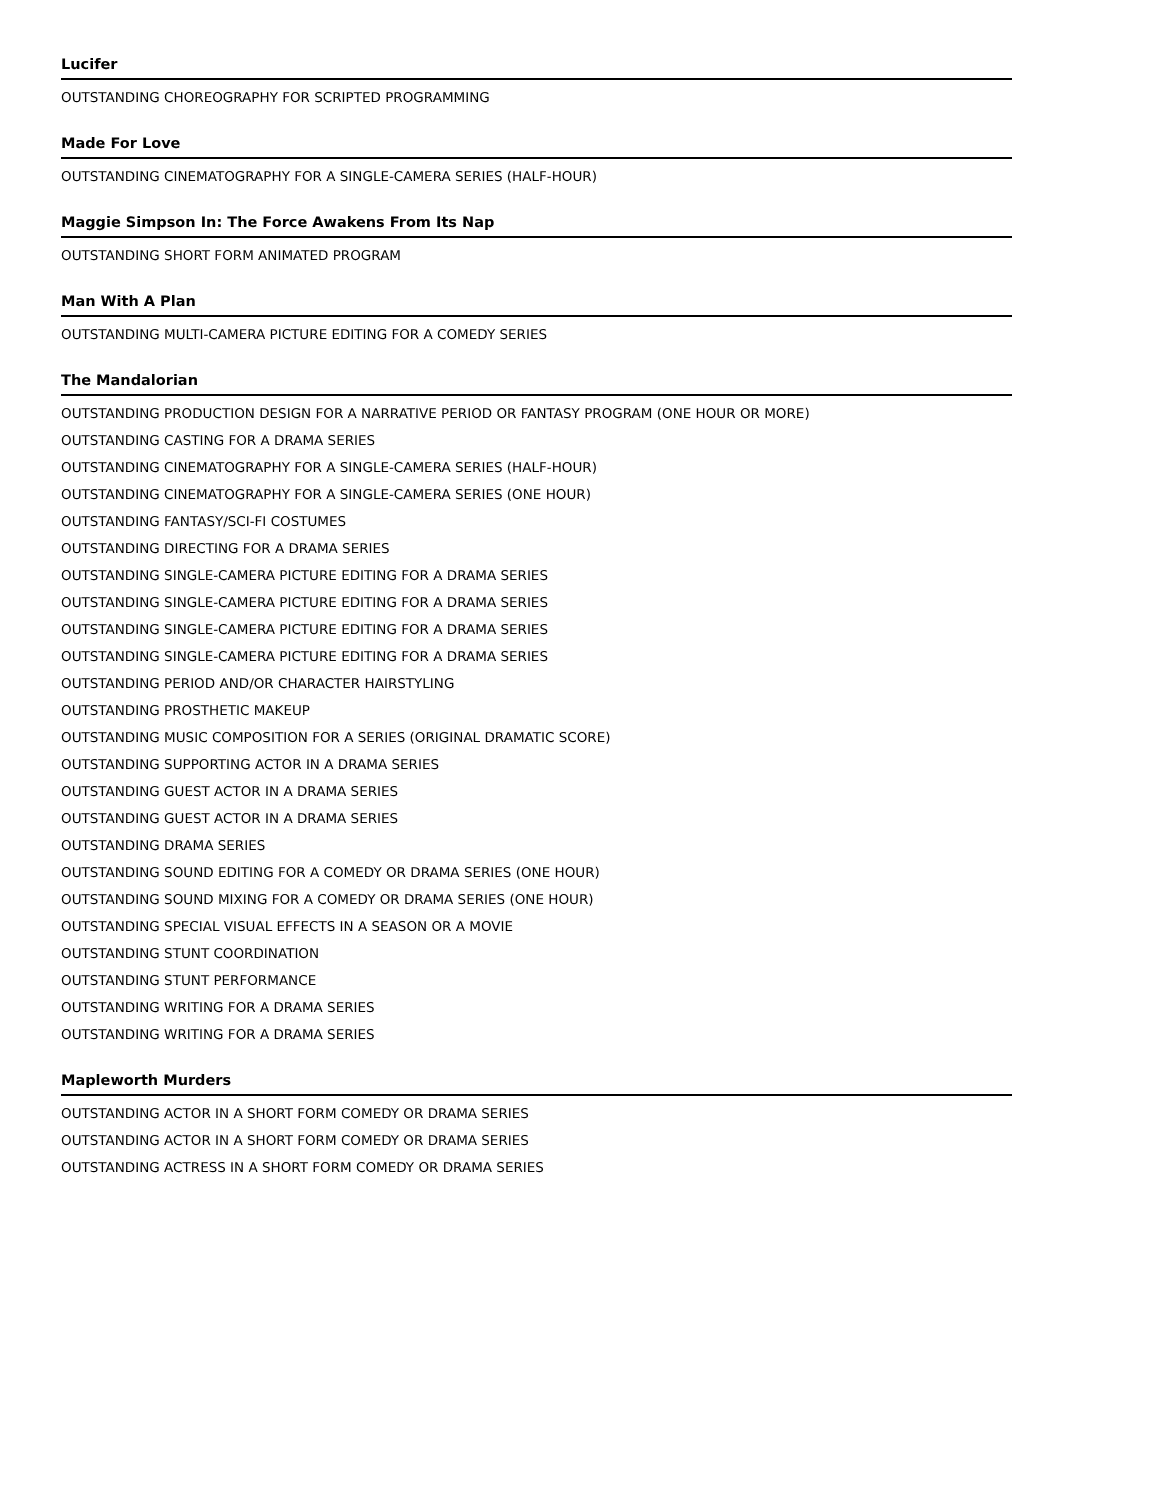Lucifer
OUTSTANDING CHOREOGRAPHY FOR SCRIPTED PROGRAMMING
Made For Love
OUTSTANDING CINEMATOGRAPHY FOR A SINGLE-CAMERA SERIES (HALF-HOUR)
Maggie Simpson In: The Force Awakens From Its Nap
OUTSTANDING SHORT FORM ANIMATED PROGRAM
Man With A Plan
OUTSTANDING MULTI-CAMERA PICTURE EDITING FOR A COMEDY SERIES
The Mandalorian
OUTSTANDING PRODUCTION DESIGN FOR A NARRATIVE PERIOD OR FANTASY PROGRAM (ONE HOUR OR MORE)
OUTSTANDING CASTING FOR A DRAMA SERIES
OUTSTANDING CINEMATOGRAPHY FOR A SINGLE-CAMERA SERIES (HALF-HOUR)
OUTSTANDING CINEMATOGRAPHY FOR A SINGLE-CAMERA SERIES (ONE HOUR)
OUTSTANDING FANTASY/SCI-FI COSTUMES
OUTSTANDING DIRECTING FOR A DRAMA SERIES
OUTSTANDING SINGLE-CAMERA PICTURE EDITING FOR A DRAMA SERIES
OUTSTANDING SINGLE-CAMERA PICTURE EDITING FOR A DRAMA SERIES
OUTSTANDING SINGLE-CAMERA PICTURE EDITING FOR A DRAMA SERIES
OUTSTANDING SINGLE-CAMERA PICTURE EDITING FOR A DRAMA SERIES
OUTSTANDING PERIOD AND/OR CHARACTER HAIRSTYLING
OUTSTANDING PROSTHETIC MAKEUP
OUTSTANDING MUSIC COMPOSITION FOR A SERIES (ORIGINAL DRAMATIC SCORE)
OUTSTANDING SUPPORTING ACTOR IN A DRAMA SERIES
OUTSTANDING GUEST ACTOR IN A DRAMA SERIES
OUTSTANDING GUEST ACTOR IN A DRAMA SERIES
OUTSTANDING DRAMA SERIES
OUTSTANDING SOUND EDITING FOR A COMEDY OR DRAMA SERIES (ONE HOUR)
OUTSTANDING SOUND MIXING FOR A COMEDY OR DRAMA SERIES (ONE HOUR)
OUTSTANDING SPECIAL VISUAL EFFECTS IN A SEASON OR A MOVIE
OUTSTANDING STUNT COORDINATION
OUTSTANDING STUNT PERFORMANCE
OUTSTANDING WRITING FOR A DRAMA SERIES
OUTSTANDING WRITING FOR A DRAMA SERIES
Mapleworth Murders
OUTSTANDING ACTOR IN A SHORT FORM COMEDY OR DRAMA SERIES
OUTSTANDING ACTOR IN A SHORT FORM COMEDY OR DRAMA SERIES
OUTSTANDING ACTRESS IN A SHORT FORM COMEDY OR DRAMA SERIES